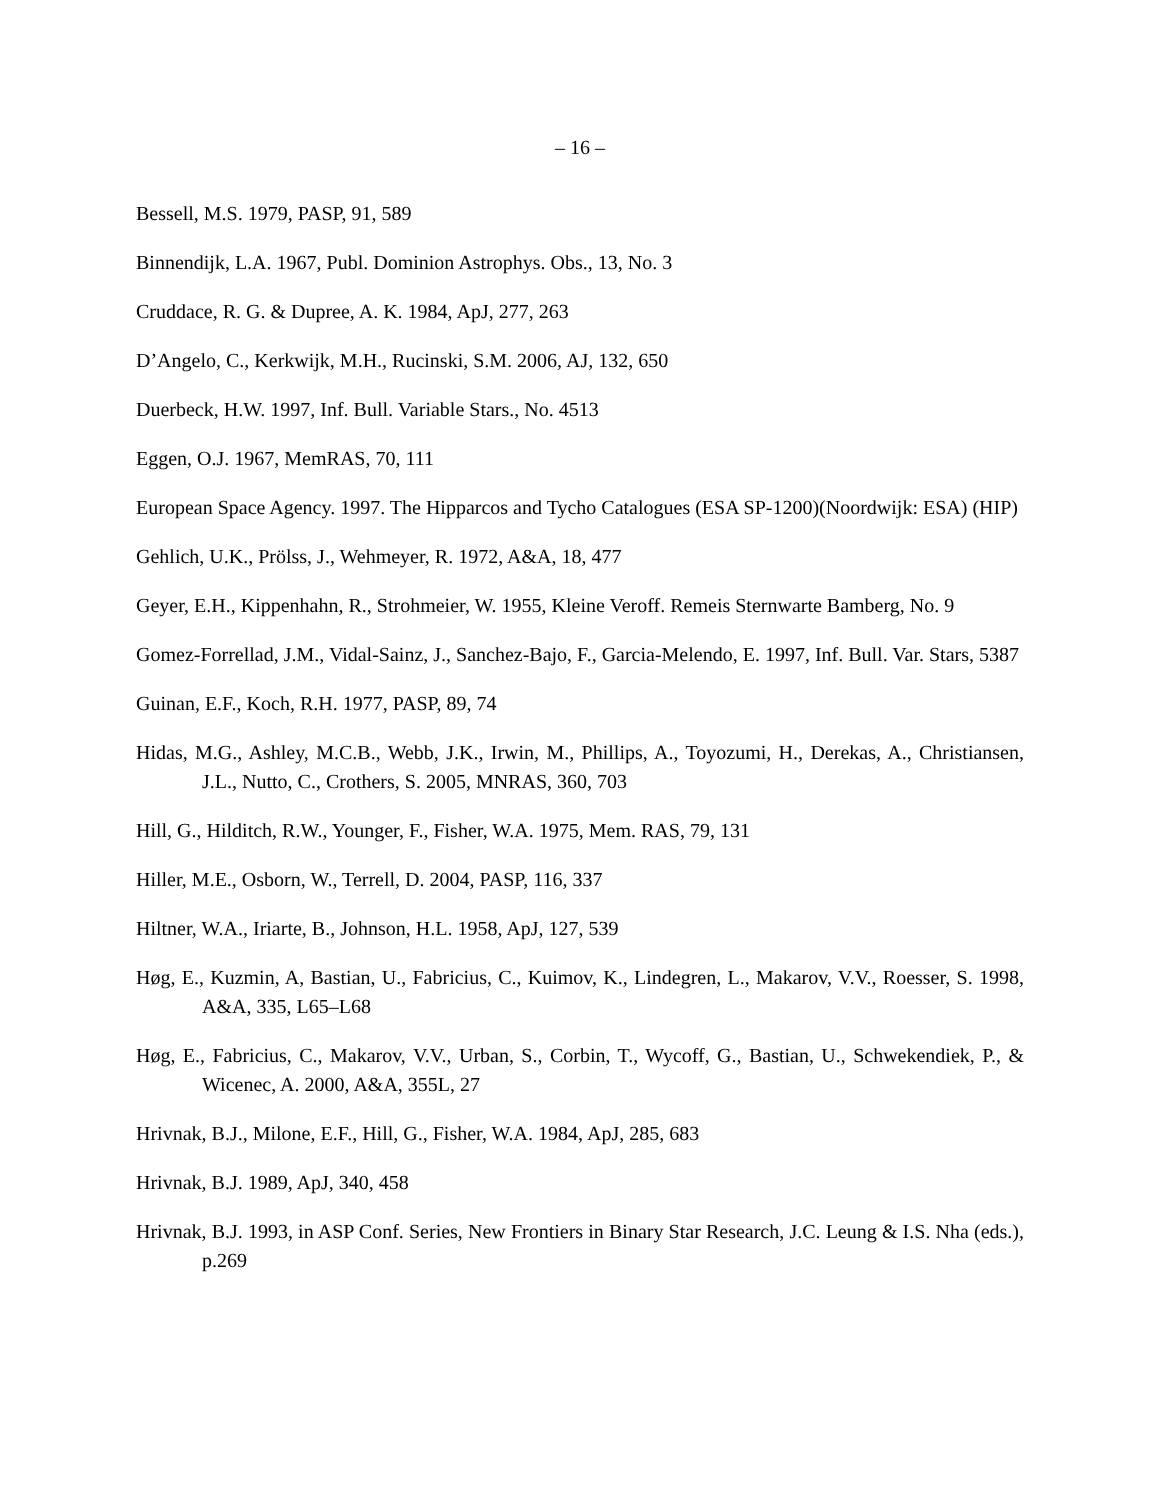– 16 –
Bessell, M.S. 1979, PASP, 91, 589
Binnendijk, L.A. 1967, Publ. Dominion Astrophys. Obs., 13, No. 3
Cruddace, R. G. & Dupree, A. K. 1984, ApJ, 277, 263
D’Angelo, C., Kerkwijk, M.H., Rucinski, S.M. 2006, AJ, 132, 650
Duerbeck, H.W. 1997, Inf. Bull. Variable Stars., No. 4513
Eggen, O.J. 1967, MemRAS, 70, 111
European Space Agency. 1997. The Hipparcos and Tycho Catalogues (ESA SP-1200)(Noordwijk: ESA) (HIP)
Gehlich, U.K., Prölss, J., Wehmeyer, R. 1972, A&A, 18, 477
Geyer, E.H., Kippenhahn, R., Strohmeier, W. 1955, Kleine Veroff. Remeis Sternwarte Bamberg, No. 9
Gomez-Forrellad, J.M., Vidal-Sainz, J., Sanchez-Bajo, F., Garcia-Melendo, E. 1997, Inf. Bull. Var. Stars, 5387
Guinan, E.F., Koch, R.H. 1977, PASP, 89, 74
Hidas, M.G., Ashley, M.C.B., Webb, J.K., Irwin, M., Phillips, A., Toyozumi, H., Derekas, A., Christiansen, J.L., Nutto, C., Crothers, S. 2005, MNRAS, 360, 703
Hill, G., Hilditch, R.W., Younger, F., Fisher, W.A. 1975, Mem. RAS, 79, 131
Hiller, M.E., Osborn, W., Terrell, D. 2004, PASP, 116, 337
Hiltner, W.A., Iriarte, B., Johnson, H.L. 1958, ApJ, 127, 539
Høg, E., Kuzmin, A, Bastian, U., Fabricius, C., Kuimov, K., Lindegren, L., Makarov, V.V., Roesser, S. 1998, A&A, 335, L65–L68
Høg, E., Fabricius, C., Makarov, V.V., Urban, S., Corbin, T., Wycoff, G., Bastian, U., Schwekendiek, P., & Wicenec, A. 2000, A&A, 355L, 27
Hrivnak, B.J., Milone, E.F., Hill, G., Fisher, W.A. 1984, ApJ, 285, 683
Hrivnak, B.J. 1989, ApJ, 340, 458
Hrivnak, B.J. 1993, in ASP Conf. Series, New Frontiers in Binary Star Research, J.C. Leung & I.S. Nha (eds.), p.269